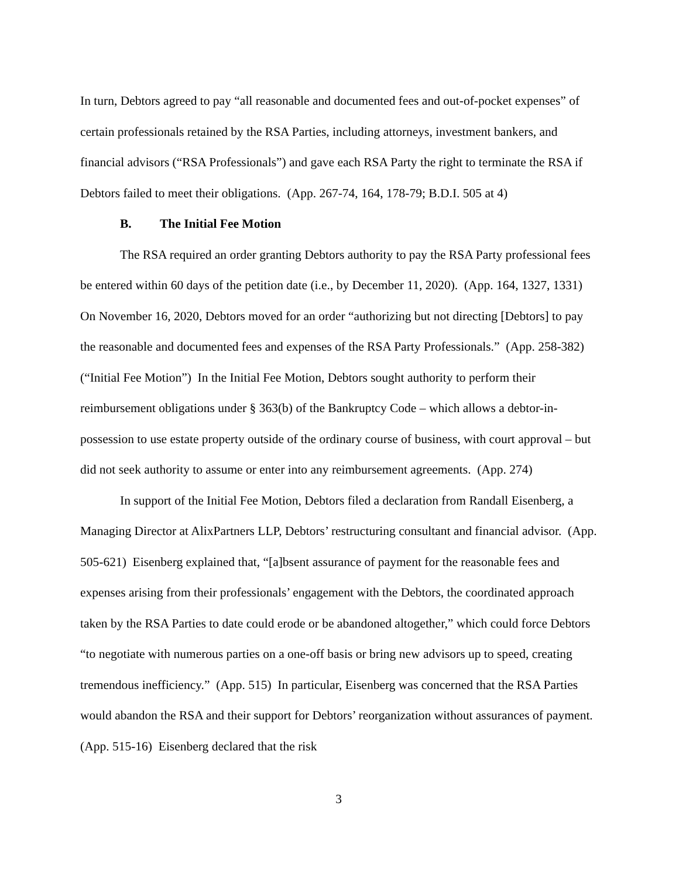In turn, Debtors agreed to pay “all reasonable and documented fees and out-of-pocket expenses” of certain professionals retained by the RSA Parties, including attorneys, investment bankers, and financial advisors (“RSA Professionals”) and gave each RSA Party the right to terminate the RSA if Debtors failed to meet their obligations. (App. 267-74, 164, 178-79; B.D.I. 505 at 4)
B. The Initial Fee Motion
The RSA required an order granting Debtors authority to pay the RSA Party professional fees be entered within 60 days of the petition date (i.e., by December 11, 2020). (App. 164, 1327, 1331) On November 16, 2020, Debtors moved for an order “authorizing but not directing [Debtors] to pay the reasonable and documented fees and expenses of the RSA Party Professionals.” (App. 258-382) (“Initial Fee Motion”) In the Initial Fee Motion, Debtors sought authority to perform their reimbursement obligations under § 363(b) of the Bankruptcy Code – which allows a debtor-in-possession to use estate property outside of the ordinary course of business, with court approval – but did not seek authority to assume or enter into any reimbursement agreements. (App. 274)
In support of the Initial Fee Motion, Debtors filed a declaration from Randall Eisenberg, a Managing Director at AlixPartners LLP, Debtors’ restructuring consultant and financial advisor. (App. 505-621) Eisenberg explained that, “[a]bsent assurance of payment for the reasonable fees and expenses arising from their professionals’ engagement with the Debtors, the coordinated approach taken by the RSA Parties to date could erode or be abandoned altogether,” which could force Debtors “to negotiate with numerous parties on a one-off basis or bring new advisors up to speed, creating tremendous inefficiency.” (App. 515) In particular, Eisenberg was concerned that the RSA Parties would abandon the RSA and their support for Debtors’ reorganization without assurances of payment. (App. 515-16) Eisenberg declared that the risk
3